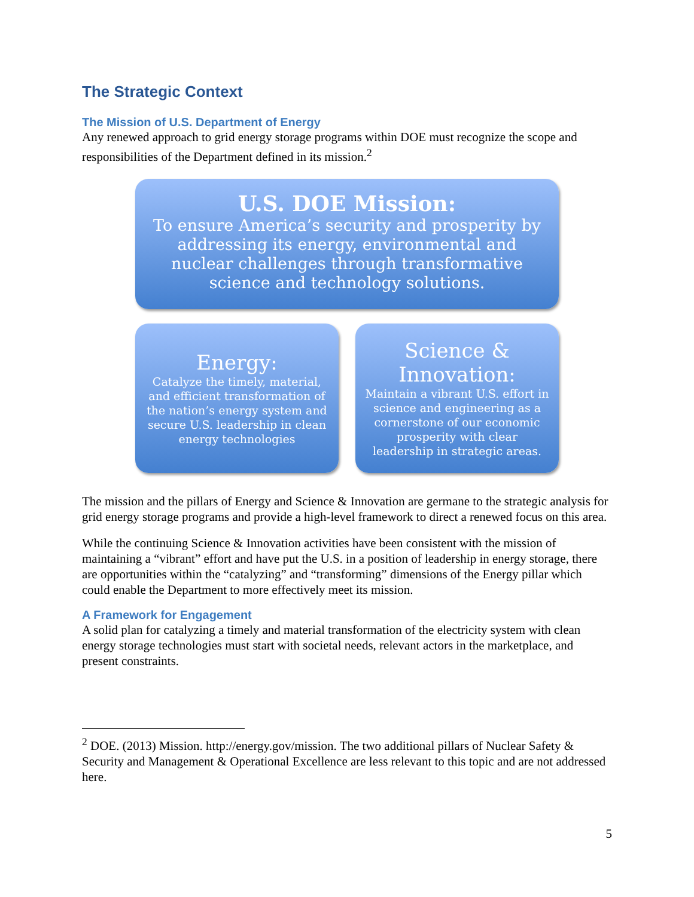The Strategic Context
The Mission of U.S. Department of Energy
Any renewed approach to grid energy storage programs within DOE must recognize the scope and responsibilities of the Department defined in its mission.<sup>2</sup>
U.S. DOE Mission:
To ensure America’s security and prosperity by addressing its energy, environmental and nuclear challenges through transformative science and technology solutions.
Energy:
Catalyze the timely, material, and efficient transformation of the nation’s energy system and secure U.S. leadership in clean energy technologies
Science & Innovation:
Maintain a vibrant U.S. effort in science and engineering as a cornerstone of our economic prosperity with clear leadership in strategic areas.
The mission and the pillars of Energy and Science & Innovation are germane to the strategic analysis for grid energy storage programs and provide a high-level framework to direct a renewed focus on this area.
While the continuing Science & Innovation activities have been consistent with the mission of maintaining a “vibrant” effort and have put the U.S. in a position of leadership in energy storage, there are opportunities within the “catalyzing” and “transforming” dimensions of the Energy pillar which could enable the Department to more effectively meet its mission.
A Framework for Engagement
A solid plan for catalyzing a timely and material transformation of the electricity system with clean energy storage technologies must start with societal needs, relevant actors in the marketplace, and present constraints.
<sup>2</sup> DOE. (2013) Mission. http://energy.gov/mission. The two additional pillars of Nuclear Safety & Security and Management & Operational Excellence are less relevant to this topic and are not addressed here.
5